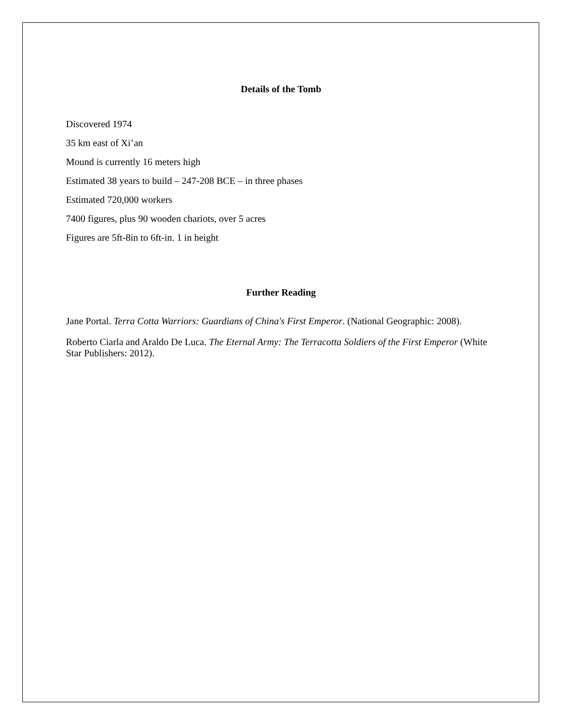Details of the Tomb
Discovered 1974
35 km east of Xi’an
Mound is currently 16 meters high
Estimated 38 years to build – 247-208 BCE – in three phases
Estimated 720,000 workers
7400 figures, plus 90 wooden chariots, over 5 acres
Figures are 5ft-8in to 6ft-in. 1 in height
Further Reading
Jane Portal. Terra Cotta Warriors: Guardians of China's First Emperor. (National Geographic: 2008).
Roberto Ciarla and Araldo De Luca. The Eternal Army: The Terracotta Soldiers of the First Emperor (White Star Publishers: 2012).